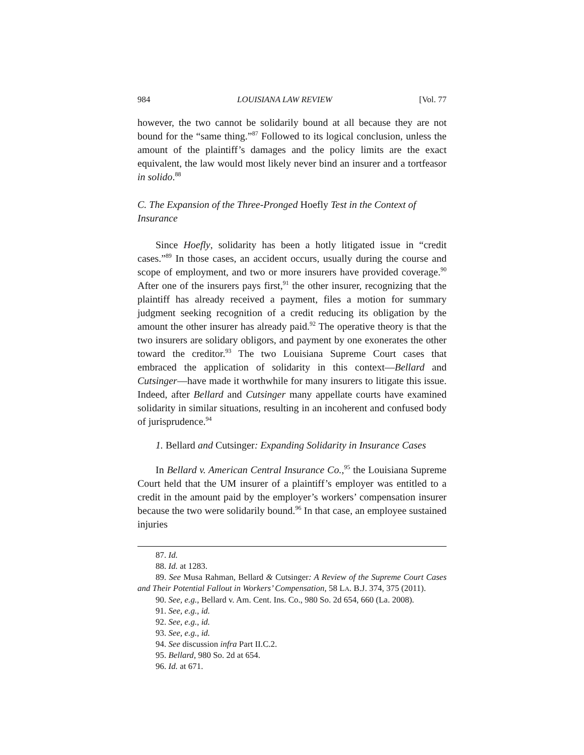984 LOUISIANA LAW REVIEW [Vol. 77
however, the two cannot be solidarily bound at all because they are not bound for the “same thing.”<sup>87</sup> Followed to its logical conclusion, unless the amount of the plaintiff’s damages and the policy limits are the exact equivalent, the law would most likely never bind an insurer and a tortfeasor in solido.<sup>88</sup>
C. The Expansion of the Three-Pronged Hoefly Test in the Context of Insurance
Since Hoefly, solidarity has been a hotly litigated issue in “credit cases.”<sup>89</sup> In those cases, an accident occurs, usually during the course and scope of employment, and two or more insurers have provided coverage.<sup>90</sup> After one of the insurers pays first,<sup>91</sup> the other insurer, recognizing that the plaintiff has already received a payment, files a motion for summary judgment seeking recognition of a credit reducing its obligation by the amount the other insurer has already paid.<sup>92</sup> The operative theory is that the two insurers are solidary obligors, and payment by one exonerates the other toward the creditor.<sup>93</sup> The two Louisiana Supreme Court cases that embraced the application of solidarity in this context—Bellard and Cutsinger—have made it worthwhile for many insurers to litigate this issue. Indeed, after Bellard and Cutsinger many appellate courts have examined solidarity in similar situations, resulting in an incoherent and confused body of jurisprudence.<sup>94</sup>
1. Bellard and Cutsinger: Expanding Solidarity in Insurance Cases
In Bellard v. American Central Insurance Co.,<sup>95</sup> the Louisiana Supreme Court held that the UM insurer of a plaintiff’s employer was entitled to a credit in the amount paid by the employer’s workers’ compensation insurer because the two were solidarily bound.<sup>96</sup> In that case, an employee sustained injuries
87. Id.
88. Id. at 1283.
89. See Musa Rahman, Bellard & Cutsinger: A Review of the Supreme Court Cases and Their Potential Fallout in Workers’ Compensation, 58 LA. B.J. 374, 375 (2011).
90. See, e.g., Bellard v. Am. Cent. Ins. Co., 980 So. 2d 654, 660 (La. 2008).
91. See, e.g., id.
92. See, e.g., id.
93. See, e.g., id.
94. See discussion infra Part II.C.2.
95. Bellard, 980 So. 2d at 654.
96. Id. at 671.